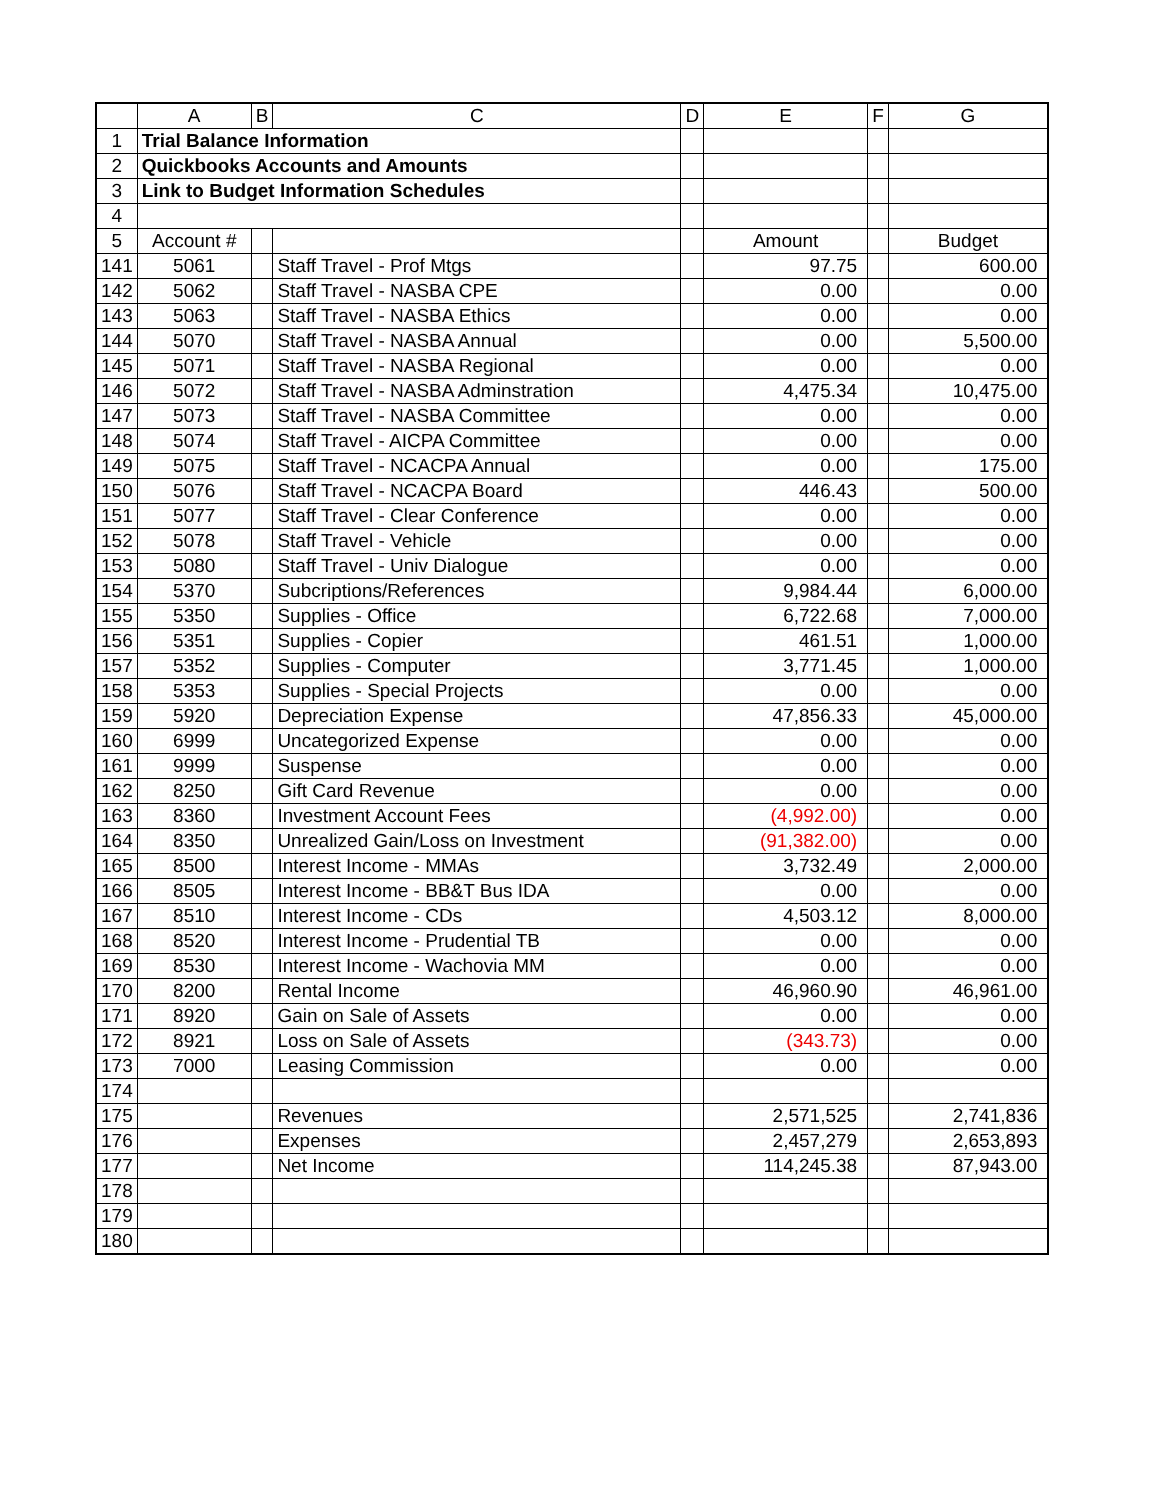| | A | B | C | D | E | F | G |
| --- | --- | --- | --- | --- | --- | --- | --- |
| 1 | Trial Balance Information | | | | | | |
| 2 | Quickbooks Accounts and Amounts | | | | | | |
| 3 | Link to Budget Information Schedules | | | | | | |
| 4 | | | | | | | |
| 5 | Account # | | | | Amount | | Budget |
| 141 | 5061 | | Staff Travel - Prof Mtgs | | 97.75 | | 600.00 |
| 142 | 5062 | | Staff Travel - NASBA CPE | | 0.00 | | 0.00 |
| 143 | 5063 | | Staff Travel - NASBA Ethics | | 0.00 | | 0.00 |
| 144 | 5070 | | Staff Travel - NASBA Annual | | 0.00 | | 5,500.00 |
| 145 | 5071 | | Staff Travel - NASBA Regional | | 0.00 | | 0.00 |
| 146 | 5072 | | Staff Travel - NASBA Adminstration | | 4,475.34 | | 10,475.00 |
| 147 | 5073 | | Staff Travel - NASBA Committee | | 0.00 | | 0.00 |
| 148 | 5074 | | Staff Travel - AICPA Committee | | 0.00 | | 0.00 |
| 149 | 5075 | | Staff Travel - NCACPA Annual | | 0.00 | | 175.00 |
| 150 | 5076 | | Staff Travel - NCACPA Board | | 446.43 | | 500.00 |
| 151 | 5077 | | Staff Travel - Clear Conference | | 0.00 | | 0.00 |
| 152 | 5078 | | Staff Travel - Vehicle | | 0.00 | | 0.00 |
| 153 | 5080 | | Staff Travel - Univ Dialogue | | 0.00 | | 0.00 |
| 154 | 5370 | | Subcriptions/References | | 9,984.44 | | 6,000.00 |
| 155 | 5350 | | Supplies - Office | | 6,722.68 | | 7,000.00 |
| 156 | 5351 | | Supplies - Copier | | 461.51 | | 1,000.00 |
| 157 | 5352 | | Supplies - Computer | | 3,771.45 | | 1,000.00 |
| 158 | 5353 | | Supplies - Special Projects | | 0.00 | | 0.00 |
| 159 | 5920 | | Depreciation Expense | | 47,856.33 | | 45,000.00 |
| 160 | 6999 | | Uncategorized Expense | | 0.00 | | 0.00 |
| 161 | 9999 | | Suspense | | 0.00 | | 0.00 |
| 162 | 8250 | | Gift Card Revenue | | 0.00 | | 0.00 |
| 163 | 8360 | | Investment Account Fees | | (4,992.00) | | 0.00 |
| 164 | 8350 | | Unrealized Gain/Loss on Investment | | (91,382.00) | | 0.00 |
| 165 | 8500 | | Interest Income - MMAs | | 3,732.49 | | 2,000.00 |
| 166 | 8505 | | Interest Income - BB&T Bus IDA | | 0.00 | | 0.00 |
| 167 | 8510 | | Interest Income - CDs | | 4,503.12 | | 8,000.00 |
| 168 | 8520 | | Interest Income - Prudential TB | | 0.00 | | 0.00 |
| 169 | 8530 | | Interest Income - Wachovia MM | | 0.00 | | 0.00 |
| 170 | 8200 | | Rental Income | | 46,960.90 | | 46,961.00 |
| 171 | 8920 | | Gain on Sale of Assets | | 0.00 | | 0.00 |
| 172 | 8921 | | Loss on Sale of Assets | | (343.73) | | 0.00 |
| 173 | 7000 | | Leasing Commission | | 0.00 | | 0.00 |
| 174 | | | | | | | |
| 175 | | | Revenues | | 2,571,525 | | 2,741,836 |
| 176 | | | Expenses | | 2,457,279 | | 2,653,893 |
| 177 | | | Net Income | | 114,245.38 | | 87,943.00 |
| 178 | | | | | | | |
| 179 | | | | | | | |
| 180 | | | | | | | |